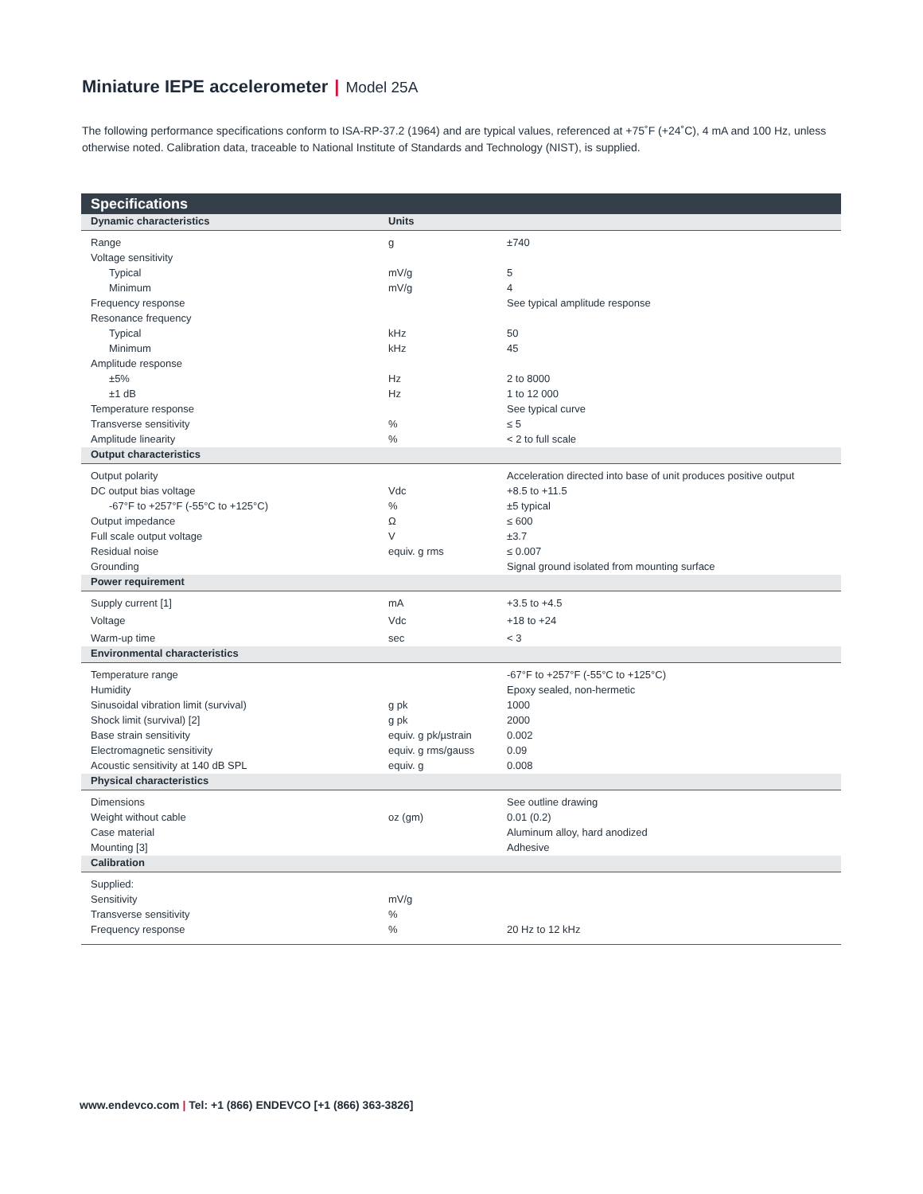Miniature IEPE accelerometer | Model 25A
The following performance specifications conform to ISA-RP-37.2 (1964) and are typical values, referenced at +75˚F (+24˚C), 4 mA and 100 Hz, unless otherwise noted. Calibration data, traceable to National Institute of Standards and Technology (NIST), is supplied.
| Specifications | | |
| --- | --- | --- |
| Dynamic characteristics | Units | |
| Range | g | ±740 |
| Voltage sensitivity | | |
| Typical | mV/g | 5 |
| Minimum | mV/g | 4 |
| Frequency response | | See typical amplitude response |
| Resonance frequency | | |
| Typical | kHz | 50 |
| Minimum | kHz | 45 |
| Amplitude response | | |
| ±5% | Hz | 2 to 8000 |
| ±1 dB | Hz | 1 to 12 000 |
| Temperature response | | See typical curve |
| Transverse sensitivity | % | ≤ 5 |
| Amplitude linearity | % | < 2 to full scale |
| Output characteristics | | |
| Output polarity | | Acceleration directed into base of unit produces positive output |
| DC output bias voltage | Vdc | +8.5 to +11.5 |
| -67°F to +257°F (-55°C to +125°C) | % | ±5 typical |
| Output impedance | Ω | ≤ 600 |
| Full scale output voltage | V | ±3.7 |
| Residual noise | equiv. g rms | ≤ 0.007 |
| Grounding | | Signal ground isolated from mounting surface |
| Power requirement | | |
| Supply current [1] | mA | +3.5 to +4.5 |
| Voltage | Vdc | +18 to +24 |
| Warm-up time | sec | < 3 |
| Environmental characteristics | | |
| Temperature range | | -67°F to +257°F (-55°C to +125°C) |
| Humidity | | Epoxy sealed, non-hermetic |
| Sinusoidal vibration limit (survival) | g pk | 1000 |
| Shock limit (survival) [2] | g pk | 2000 |
| Base strain sensitivity | equiv. g pk/µstrain | 0.002 |
| Electromagnetic sensitivity | equiv. g rms/gauss | 0.09 |
| Acoustic sensitivity at 140 dB SPL | equiv. g | 0.008 |
| Physical characteristics | | |
| Dimensions | | See outline drawing |
| Weight without cable | oz (gm) | 0.01 (0.2) |
| Case material | | Aluminum alloy, hard anodized |
| Mounting [3] | | Adhesive |
| Calibration | | |
| Supplied: | | |
| Sensitivity | mV/g | |
| Transverse sensitivity | % | |
| Frequency response | % | 20 Hz to 12 kHz |
www.endevco.com | Tel: +1 (866) ENDEVCO [+1 (866) 363-3826]